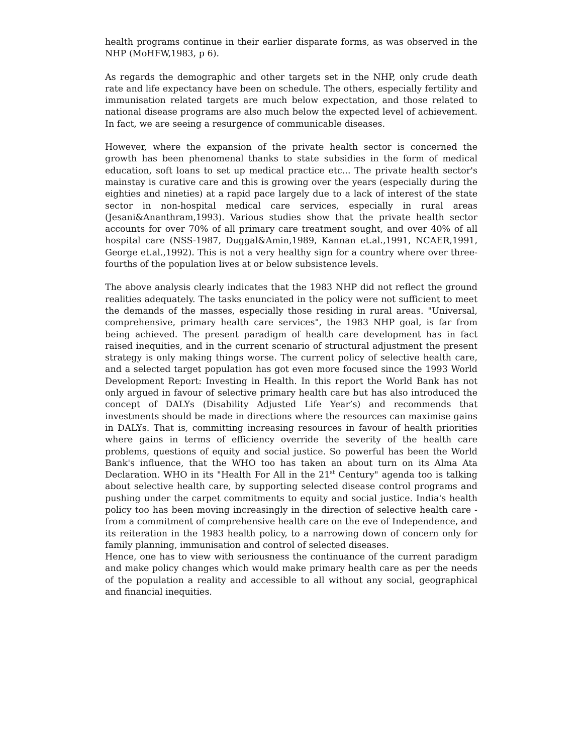health programs continue in their earlier disparate forms, as was observed in the NHP (MoHFW,1983, p 6).
As regards the demographic and other targets set in the NHP, only crude death rate and life expectancy have been on schedule. The others, especially fertility and immunisation related targets are much below expectation, and those related to national disease programs are also much below the expected level of achievement. In fact, we are seeing a resurgence of communicable diseases.
However, where the expansion of the private health sector is concerned the growth has been phenomenal thanks to state subsidies in the form of medical education, soft loans to set up medical practice etc... The private health sector's mainstay is curative care and this is growing over the years (especially during the eighties and nineties) at a rapid pace largely due to a lack of interest of the state sector in non-hospital medical care services, especially in rural areas (Jesani&Ananthram,1993). Various studies show that the private health sector accounts for over 70% of all primary care treatment sought, and over 40% of all hospital care (NSS-1987, Duggal&Amin,1989, Kannan et.al.,1991, NCAER,1991, George et.al.,1992). This is not a very healthy sign for a country where over three-fourths of the population lives at or below subsistence levels.
The above analysis clearly indicates that the 1983 NHP did not reflect the ground realities adequately. The tasks enunciated in the policy were not sufficient to meet the demands of the masses, especially those residing in rural areas. "Universal, comprehensive, primary health care services", the 1983 NHP goal, is far from being achieved. The present paradigm of health care development has in fact raised inequities, and in the current scenario of structural adjustment the present strategy is only making things worse. The current policy of selective health care, and a selected target population has got even more focused since the 1993 World Development Report: Investing in Health. In this report the World Bank has not only argued in favour of selective primary health care but has also introduced the concept of DALYs (Disability Adjusted Life Year’s) and recommends that investments should be made in directions where the resources can maximise gains in DALYs. That is, committing increasing resources in favour of health priorities where gains in terms of efficiency override the severity of the health care problems, questions of equity and social justice. So powerful has been the World Bank's influence, that the WHO too has taken an about turn on its Alma Ata Declaration. WHO in its "Health For All in the 21<sup>st</sup> Century" agenda too is talking about selective health care, by supporting selected disease control programs and pushing under the carpet commitments to equity and social justice. India's health policy too has been moving increasingly in the direction of selective health care - from a commitment of comprehensive health care on the eve of Independence, and its reiteration in the 1983 health policy, to a narrowing down of concern only for family planning, immunisation and control of selected diseases.
Hence, one has to view with seriousness the continuance of the current paradigm and make policy changes which would make primary health care as per the needs of the population a reality and accessible to all without any social, geographical and financial inequities.